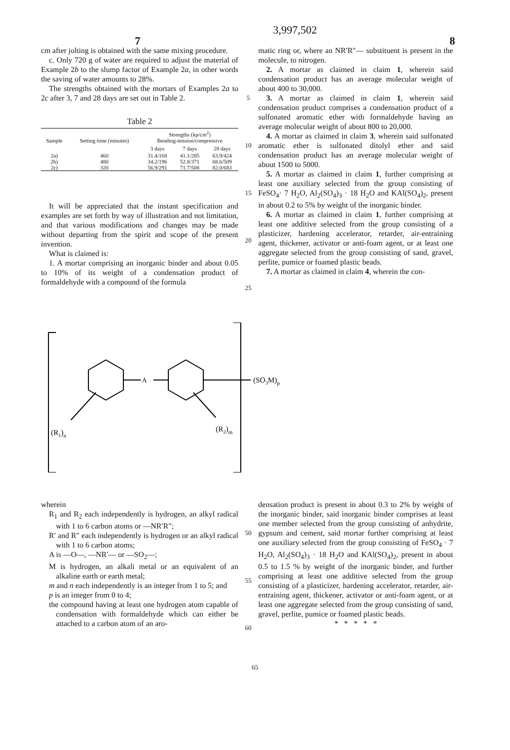7 3,997,502 8
cm after jolting is obtained with the same mixing procedure.
c. Only 720 g of water are required to adjust the material of Example 2b to the slump factor of Example 2a, in other words the saving of water amounts to 28%.
The strengths obtained with the mortars of Examples 2a to 2c after 3, 7 and 28 days are set out in Table 2.
Table 2
| Sample | Setting time (minutes) | Strengths (kp/cm<sup>2</sup>) Bending-tension/compressive | | |
| --- | --- | --- | --- | --- |
| | | 3 days | 7 days | 28 days |
| 2a) | 460 | 31.4/168 | 41.1/285 | 63.9/424 |
| 2b) | 480 | 34.2/196 | 52.8/371 | 68.6/509 |
| 2c) | 320 | 56.9/291 | 71.7/508 | 82.0/683 |
It will be appreciated that the instant specification and examples are set forth by way of illustration and not limitation, and that various modifications and changes may be made without departing from the spirit and scope of the present invention.
What is claimed is:
1. A mortar comprising an inorganic binder and about 0.05 to 10% of its weight of a condensation product of formaldehyde with a compound of the formula
5
10
15
20
25
matic ring or, where an NR′R″— substituent is present in the molecule, to nitrogen.
2. A mortar as claimed in claim 1, wherein said condensation product has an average molecular weight of about 400 to 30,000.
3. A mortar as claimed in claim 1, wherein said condensation product comprises a condensation product of a sulfonated aromatic ether with formaldehyde having an average molecular weight of about 800 to 20,000.
4. A mortar as claimed in claim 3, wherein said sulfonated aromatic ether is sulfonated ditolyl ether and said condensation product has an average molecular weight of about 1500 to 5000.
5. A mortar as claimed in claim 1, further comprising at least one auxiliary selected from the group consisting of FeSO<sub>4</sub>· 7 H<sub>2</sub>O, Al<sub>2</sub>(SO<sub>4</sub>)<sub>3</sub> · 18 H<sub>2</sub>O and KAl(SO<sub>4</sub>)<sub>2</sub>, present in about 0.2 to 5% by weight of the inorganic binder.
6. A mortar as claimed in claim 1, further comprising at least one additive selected from the group consisting of a plasticizer, hardening accelerator, retarder, air-entraining agent, thickener, activator or anti-foam agent, or at least one aggregate selected from the group consisting of sand, gravel, perlite, pumice or foamed plastic beads.
7. A mortar as claimed in claim 4, wherein the con-
A
(SO3M)p
(R1)n
(R2)m
wherein
R<sub>1</sub> and R<sub>2</sub> each independently is hydrogen, an alkyl radical with 1 to 6 carbon atoms or —NR′R″;
R′ and R″ each independently is hydrogen or an alkyl radical with 1 to 6 carbon atoms;
A is —O—, —NR′— or —SO<sub>2</sub>—;
M is hydrogen, an alkali metal or an equivalent of an alkaline earth or earth metal;
m and n each independently is an integer from 1 to 5; and
p is an integer from 0 to 4;
the compound having at least one hydrogen atom capable of condensation with formaldehyde which can either be attached to a carbon atom of an aro-
50
55
60
densation product is present in about 0.3 to 2% by weight of the inorganic binder, said inorganic binder comprises at least one member selected from the group consisting of anhydrite, gypsum and cement, said mortar further comprising at least one auxiliary selected from the group consisting of FeSO<sub>4</sub> · 7 H<sub>2</sub>O, Al<sub>2</sub>(SO<sub>4</sub>)<sub>3</sub> · 18 H<sub>2</sub>O and KAl(SO<sub>4</sub>)<sub>2</sub>, present in about 0.5 to 1.5 % by weight of the inorganic binder, and further comprising at least one additive selected from the group consisting of a plasticizer, hardening accelerator, retarder, air-entraining agent, thickener, activator or anti-foam agent, or at least one aggregate selected from the group consisting of sand, gravel, perlite, pumice or foamed plastic beads.
* * * * *
65